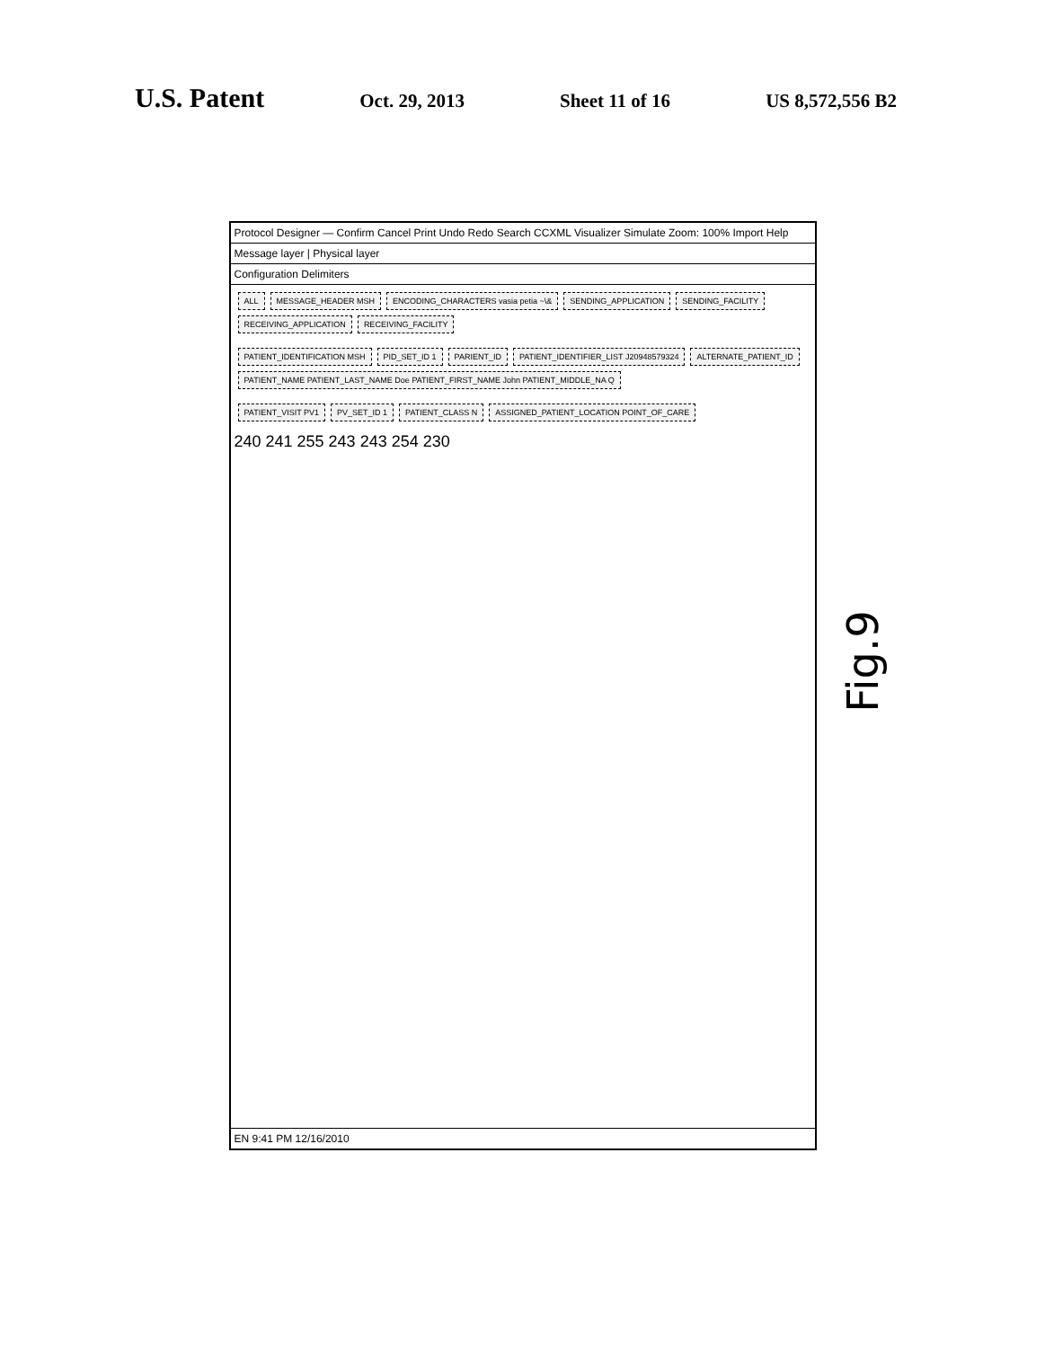U.S. Patent
Oct. 29, 2013 Sheet 11 of 16 US 8,572,556 B2
Protocol Designer — Confirm Cancel Print Undo Redo Search CCXML Visualizer Simulate Zoom: 100% Import Help
Message layer | Physical layer
Configuration Delimiters
ALL
MESSAGE_HEADER MSH
ENCODING_CHARACTERS vasia petia ~\&
SENDING_APPLICATION
SENDING_FACILITY
RECEIVING_APPLICATION
RECEIVING_FACILITY
PATIENT_IDENTIFICATION MSH
PID_SET_ID 1
PARIENT_ID
PATIENT_IDENTIFIER_LIST J20948579324
ALTERNATE_PATIENT_ID
PATIENT_NAME PATIENT_LAST_NAME Doe PATIENT_FIRST_NAME John PATIENT_MIDDLE_NA Q
PATIENT_VISIT PV1
PV_SET_ID 1
PATIENT_CLASS N
ASSIGNED_PATIENT_LOCATION POINT_OF_CARE
240 241 255 243 243 254 230
EN 9:41 PM 12/16/2010
Fig.9